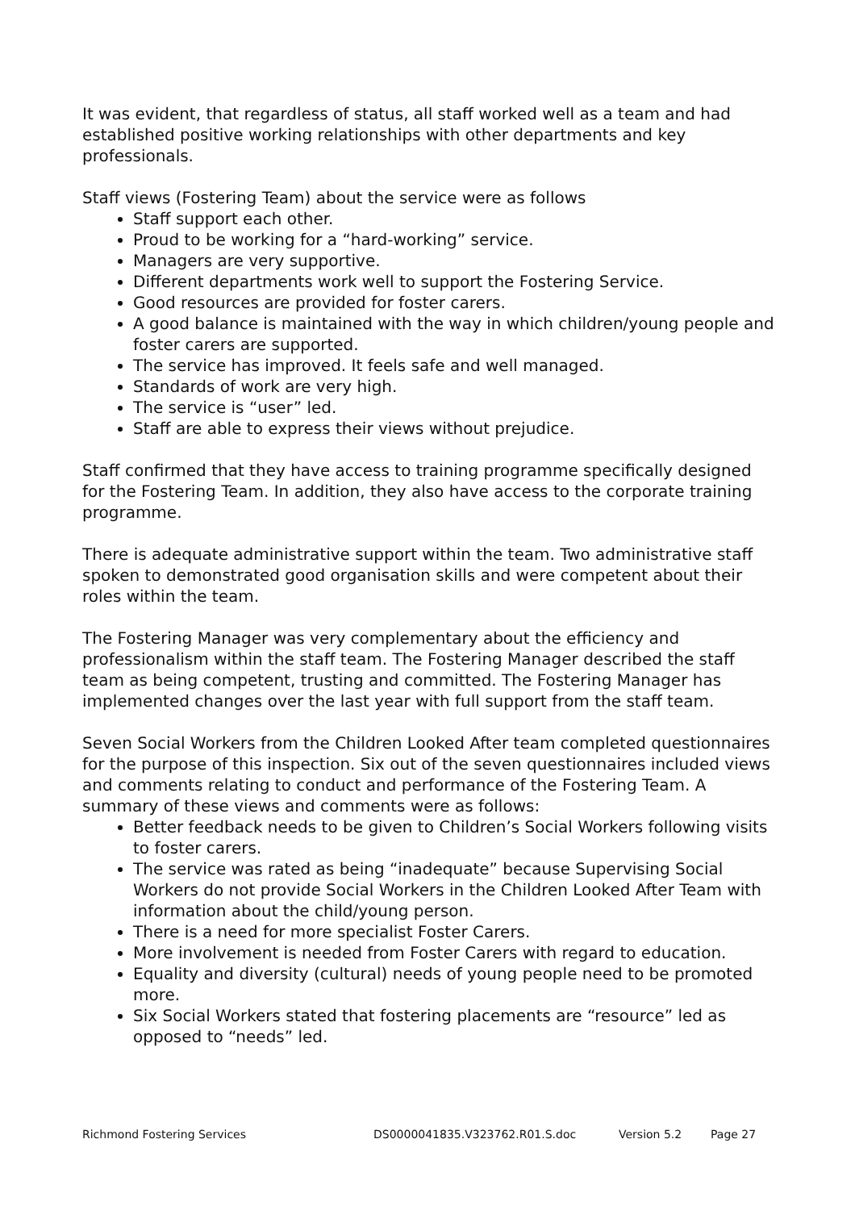It was evident, that regardless of status, all staff worked well as a team and had established positive working relationships with other departments and key professionals.
Staff views (Fostering Team) about the service were as follows
Staff support each other.
Proud to be working for a “hard-working” service.
Managers are very supportive.
Different departments work well to support the Fostering Service.
Good resources are provided for foster carers.
A good balance is maintained with the way in which children/young people and foster carers are supported.
The service has improved. It feels safe and well managed.
Standards of work are very high.
The service is “user” led.
Staff are able to express their views without prejudice.
Staff confirmed that they have access to training programme specifically designed for the Fostering Team. In addition, they also have access to the corporate training programme.
There is adequate administrative support within the team. Two administrative staff spoken to demonstrated good organisation skills and were competent about their roles within the team.
The Fostering Manager was very complementary about the efficiency and professionalism within the staff team. The Fostering Manager described the staff team as being competent, trusting and committed. The Fostering Manager has implemented changes over the last year with full support from the staff team.
Seven Social Workers from the Children Looked After team completed questionnaires for the purpose of this inspection. Six out of the seven questionnaires included views and comments relating to conduct and performance of the Fostering Team. A summary of these views and comments were as follows:
Better feedback needs to be given to Children’s Social Workers following visits to foster carers.
The service was rated as being “inadequate” because Supervising Social Workers do not provide Social Workers in the Children Looked After Team with information about the child/young person.
There is a need for more specialist Foster Carers.
More involvement is needed from Foster Carers with regard to education.
Equality and diversity (cultural) needs of young people need to be promoted more.
Six Social Workers stated that fostering placements are “resource” led as opposed to “needs” led.
Richmond Fostering Services DS0000041835.V323762.R01.S.doc Version 5.2 Page 27